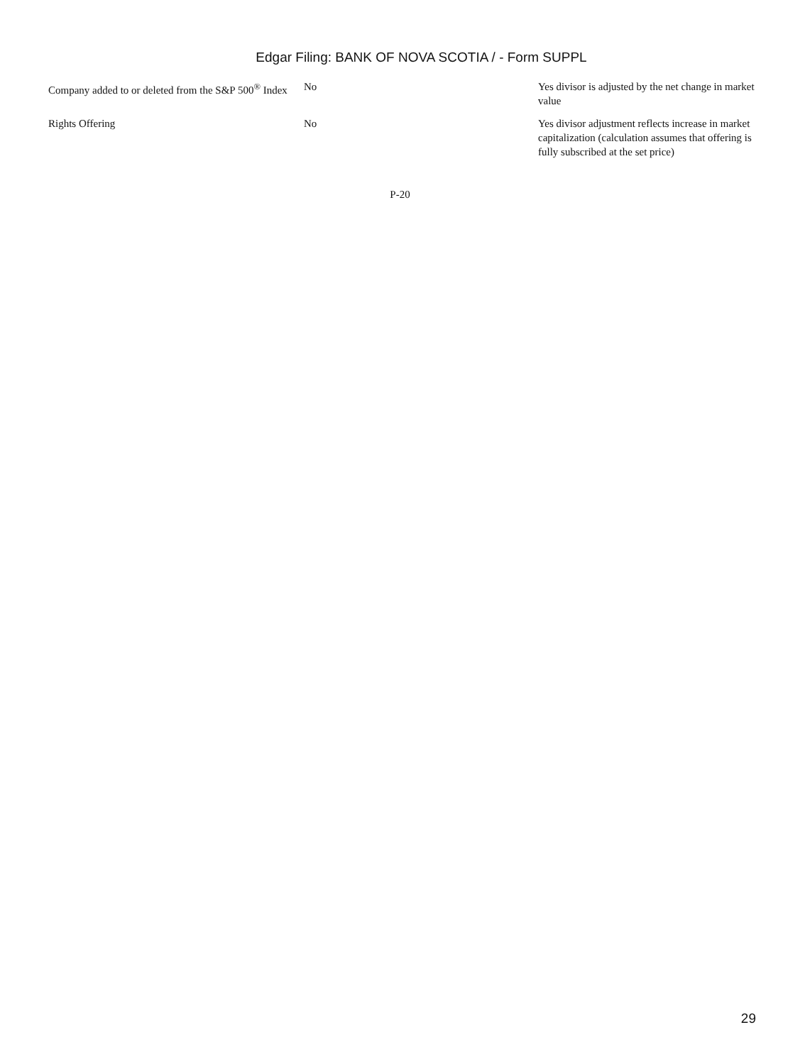Edgar Filing: BANK OF NOVA SCOTIA / - Form SUPPL
| Company added to or deleted from the S&P 500<sup>®</sup> Index | No | Yes divisor is adjusted by the net change in market value |
| Rights Offering | No | Yes divisor adjustment reflects increase in market capitalization (calculation assumes that offering is fully subscribed at the set price) |
P-20
29